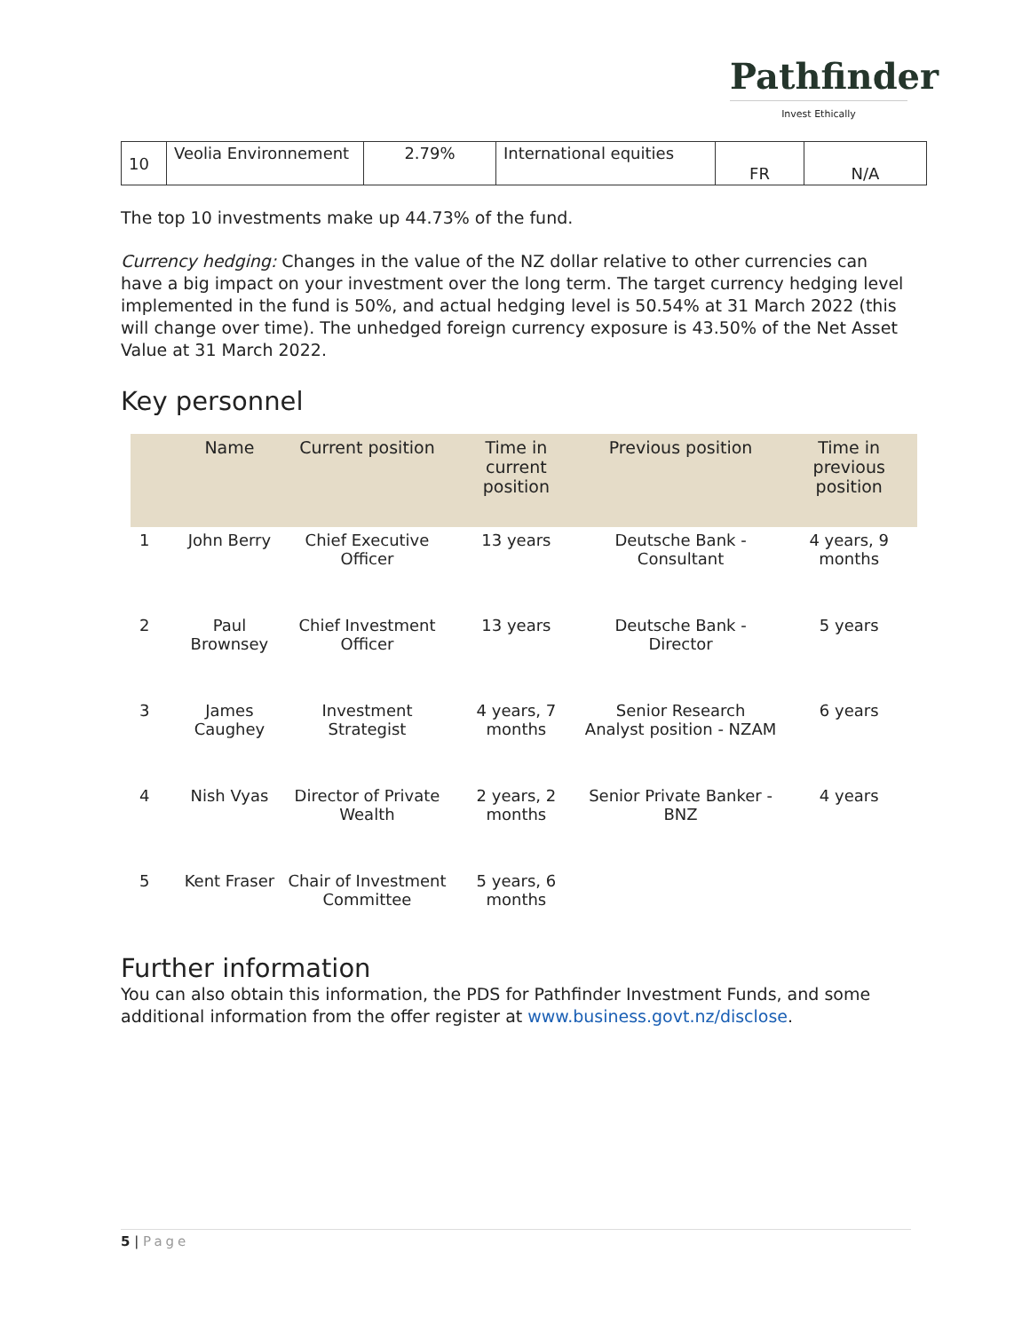Pathfinder
Invest Ethically
| 10 | Veolia Environnement | 2.79% | International equities | FR | N/A |
The top 10 investments make up 44.73% of the fund.
Currency hedging: Changes in the value of the NZ dollar relative to other currencies can have a big impact on your investment over the long term. The target currency hedging level implemented in the fund is 50%, and actual hedging level is 50.54% at 31 March 2022 (this will change over time). The unhedged foreign currency exposure is 43.50% of the Net Asset Value at 31 March 2022.
Key personnel
| | Name | Current position | Time in current position | Previous position | Time in previous position |
| --- | --- | --- | --- | --- | --- |
| 1 | John Berry | Chief Executive Officer | 13 years | Deutsche Bank - Consultant | 4 years, 9 months |
| 2 | Paul Brownsey | Chief Investment Officer | 13 years | Deutsche Bank - Director | 5 years |
| 3 | James Caughey | Investment Strategist | 4 years, 7 months | Senior Research Analyst position - NZAM | 6 years |
| 4 | Nish Vyas | Director of Private Wealth | 2 years, 2 months | Senior Private Banker - BNZ | 4 years |
| 5 | Kent Fraser | Chair of Investment Committee | 5 years, 6 months | | |
Further information
You can also obtain this information, the PDS for Pathfinder Investment Funds, and some additional information from the offer register at www.business.govt.nz/disclose.
5 | Page